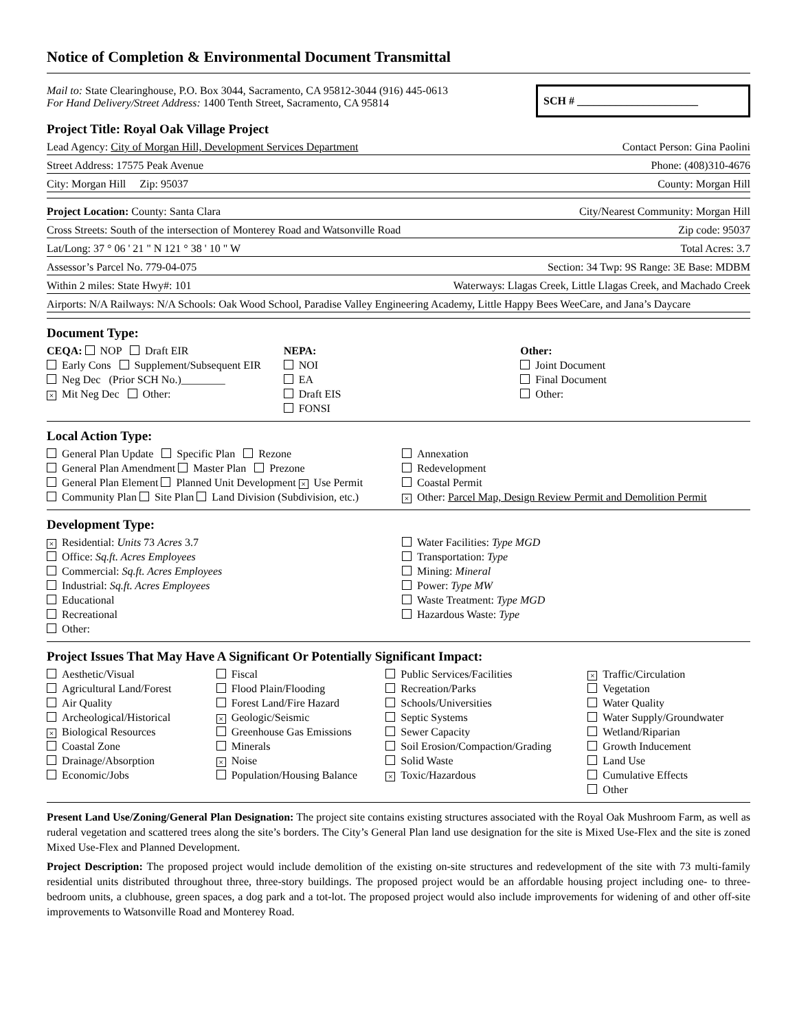Notice of Completion & Environmental Document Transmittal
Mail to: State Clearinghouse, P.O. Box 3044, Sacramento, CA 95812-3044 (916) 445-0613
For Hand Delivery/Street Address: 1400 Tenth Street, Sacramento, CA 95814
SCH # ______________________
Project Title: Royal Oak Village Project
Lead Agency: City of Morgan Hill, Development Services Department Contact Person: Gina Paolini
Street Address: 17575 Peak Avenue Phone: (408)310-4676
City: Morgan Hill Zip: 95037 County: Morgan Hill
Project Location: County: Santa Clara City/Nearest Community: Morgan Hill
Cross Streets: South of the intersection of Monterey Road and Watsonville Road Zip code: 95037
Lat/Long: 37 ° 06 ' 21 " N 121 ° 38 ' 10 " W Total Acres: 3.7
Assessor’s Parcel No. 779-04-075 Section: 34 Twp: 9S Range: 3E Base: MDBM
Within 2 miles: State Hwy#: 101 Waterways: Llagas Creek, Little Llagas Creek, and Machado Creek
Airports: N/A Railways: N/A Schools: Oak Wood School, Paradise Valley Engineering Academy, Little Happy Bees WeeCare, and Jana’s Daycare
Document Type:
CEQA: NOP Draft EIR
Early Cons Supplement/Subsequent EIR
Neg Dec (Prior SCH No.)________
× Mit Neg Dec Other:
NEPA:
NOI
EA
Draft EIS
FONSI
Other:
Joint Document
Final Document
Other:
Local Action Type:
General Plan Update Specific Plan Rezone
General Plan Amendment Master Plan Prezone
General Plan Element Planned Unit Development × Use Permit
Community Plan Site Plan Land Division (Subdivision, etc.)
Annexation
Redevelopment
Coastal Permit
× Other: Parcel Map, Design Review Permit and Demolition Permit
Development Type:
× Residential: Units 73 Acres 3.7
Office: Sq.ft. Acres Employees
Commercial: Sq.ft. Acres Employees
Industrial: Sq.ft. Acres Employees
Educational
Recreational
Other:
Water Facilities: Type MGD
Transportation: Type
Mining: Mineral
Power: Type MW
Waste Treatment: Type MGD
Hazardous Waste: Type
Project Issues That May Have A Significant Or Potentially Significant Impact:
Aesthetic/Visual
Agricultural Land/Forest
Air Quality
Archeological/Historical
× Biological Resources
Coastal Zone
Drainage/Absorption
Economic/Jobs
Fiscal
Flood Plain/Flooding
Forest Land/Fire Hazard
× Geologic/Seismic
Greenhouse Gas Emissions
Minerals
× Noise
Population/Housing Balance
Public Services/Facilities
Recreation/Parks
Schools/Universities
Septic Systems
Sewer Capacity
Soil Erosion/Compaction/Grading
Solid Waste
× Toxic/Hazardous
× Traffic/Circulation
Vegetation
Water Quality
Water Supply/Groundwater
Wetland/Riparian
Growth Inducement
Land Use
Cumulative Effects
Other
Present Land Use/Zoning/General Plan Designation: The project site contains existing structures associated with the Royal Oak Mushroom Farm, as well as ruderal vegetation and scattered trees along the site’s borders. The City’s General Plan land use designation for the site is Mixed Use-Flex and the site is zoned Mixed Use-Flex and Planned Development.
Project Description: The proposed project would include demolition of the existing on-site structures and redevelopment of the site with 73 multi-family residential units distributed throughout three, three-story buildings. The proposed project would be an affordable housing project including one- to three-bedroom units, a clubhouse, green spaces, a dog park and a tot-lot. The proposed project would also include improvements for widening of and other off-site improvements to Watsonville Road and Monterey Road.